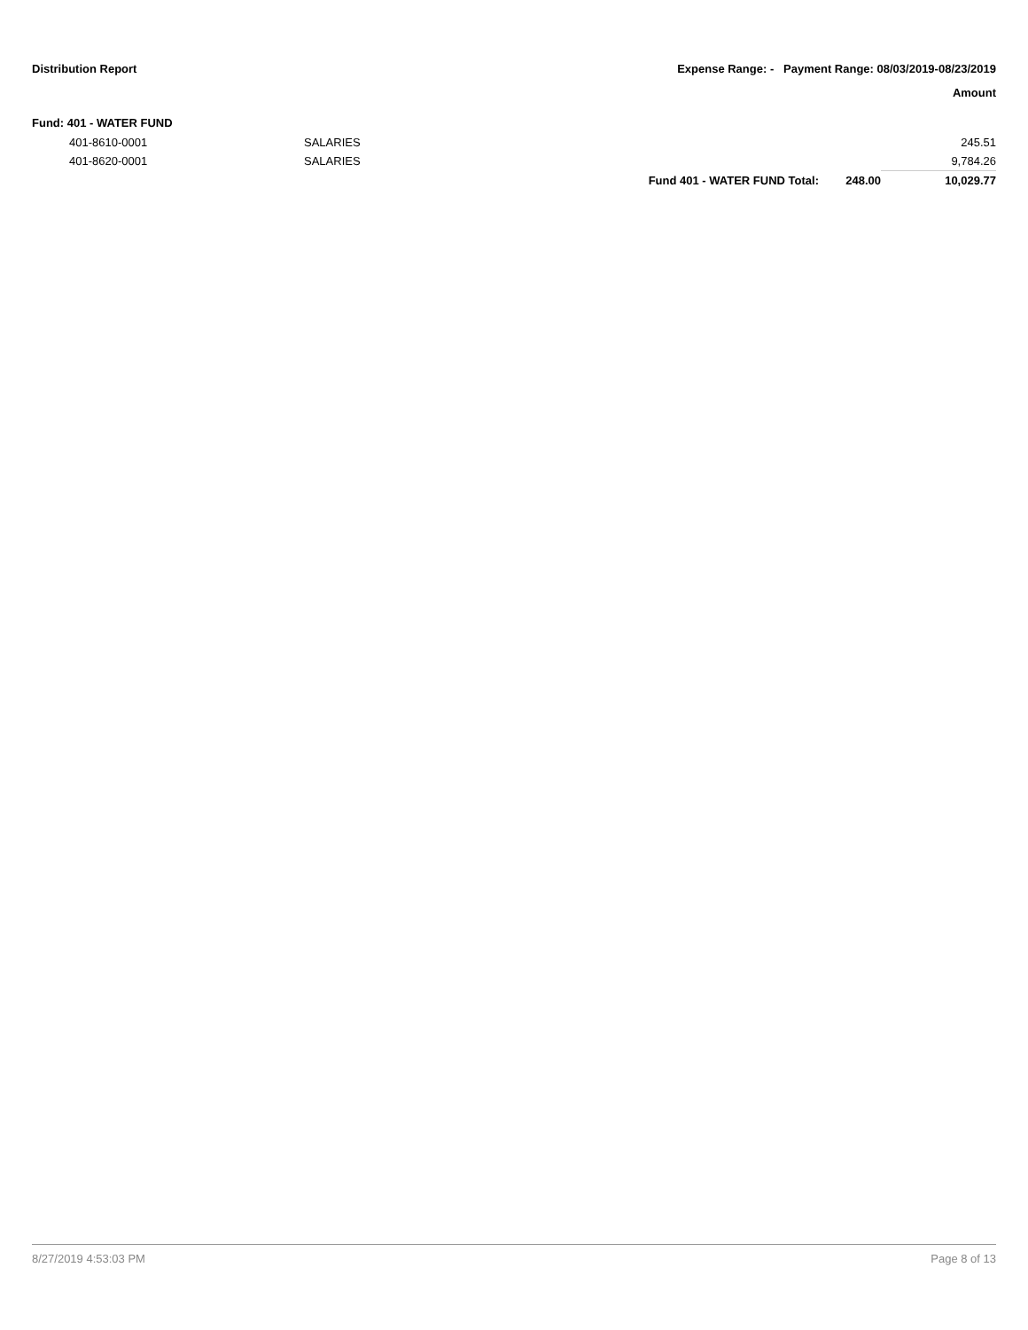Distribution Report Expense Range: - Payment Range: 08/03/2019-08/23/2019
Amount
Fund: 401 - WATER FUND
| 401-8610-0001 | SALARIES | | | 245.51 |
| 401-8620-0001 | SALARIES | | | 9,784.26 |
| | | Fund 401 - WATER FUND Total: | 248.00 | 10,029.77 |
8/27/2019 4:53:03 PM Page 8 of 13